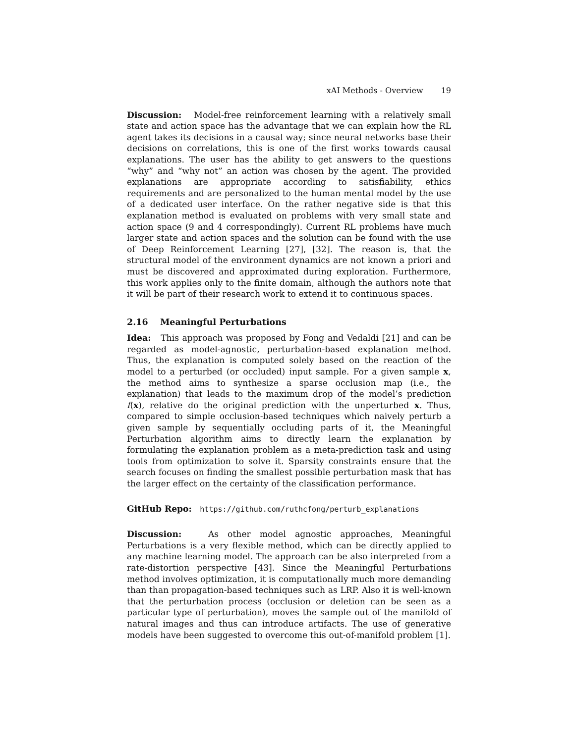xAI Methods - Overview 19
Discussion: Model-free reinforcement learning with a relatively small state and action space has the advantage that we can explain how the RL agent takes its decisions in a causal way; since neural networks base their decisions on correlations, this is one of the first works towards causal explanations. The user has the ability to get answers to the questions “why” and “why not” an action was chosen by the agent. The provided explanations are appropriate according to satisfiability, ethics requirements and are personalized to the human mental model by the use of a dedicated user interface. On the rather negative side is that this explanation method is evaluated on problems with very small state and action space (9 and 4 correspondingly). Current RL problems have much larger state and action spaces and the solution can be found with the use of Deep Reinforcement Learning [27], [32]. The reason is, that the structural model of the environment dynamics are not known a priori and must be discovered and approximated during exploration. Furthermore, this work applies only to the finite domain, although the authors note that it will be part of their research work to extend it to continuous spaces.
2.16 Meaningful Perturbations
Idea: This approach was proposed by Fong and Vedaldi [21] and can be regarded as model-agnostic, perturbation-based explanation method. Thus, the explanation is computed solely based on the reaction of the model to a perturbed (or occluded) input sample. For a given sample x, the method aims to synthesize a sparse occlusion map (i.e., the explanation) that leads to the maximum drop of the model’s prediction f(x), relative do the original prediction with the unperturbed x. Thus, compared to simple occlusion-based techniques which naively perturb a given sample by sequentially occluding parts of it, the Meaningful Perturbation algorithm aims to directly learn the explanation by formulating the explanation problem as a meta-prediction task and using tools from optimization to solve it. Sparsity constraints ensure that the search focuses on finding the smallest possible perturbation mask that has the larger effect on the certainty of the classification performance.
GitHub Repo: https://github.com/ruthcfong/perturb_explanations
Discussion: As other model agnostic approaches, Meaningful Perturbations is a very flexible method, which can be directly applied to any machine learning model. The approach can be also interpreted from a rate-distortion perspective [43]. Since the Meaningful Perturbations method involves optimization, it is computationally much more demanding than than propagation-based techniques such as LRP. Also it is well-known that the perturbation process (occlusion or deletion can be seen as a particular type of perturbation), moves the sample out of the manifold of natural images and thus can introduce artifacts. The use of generative models have been suggested to overcome this out-of-manifold problem [1].